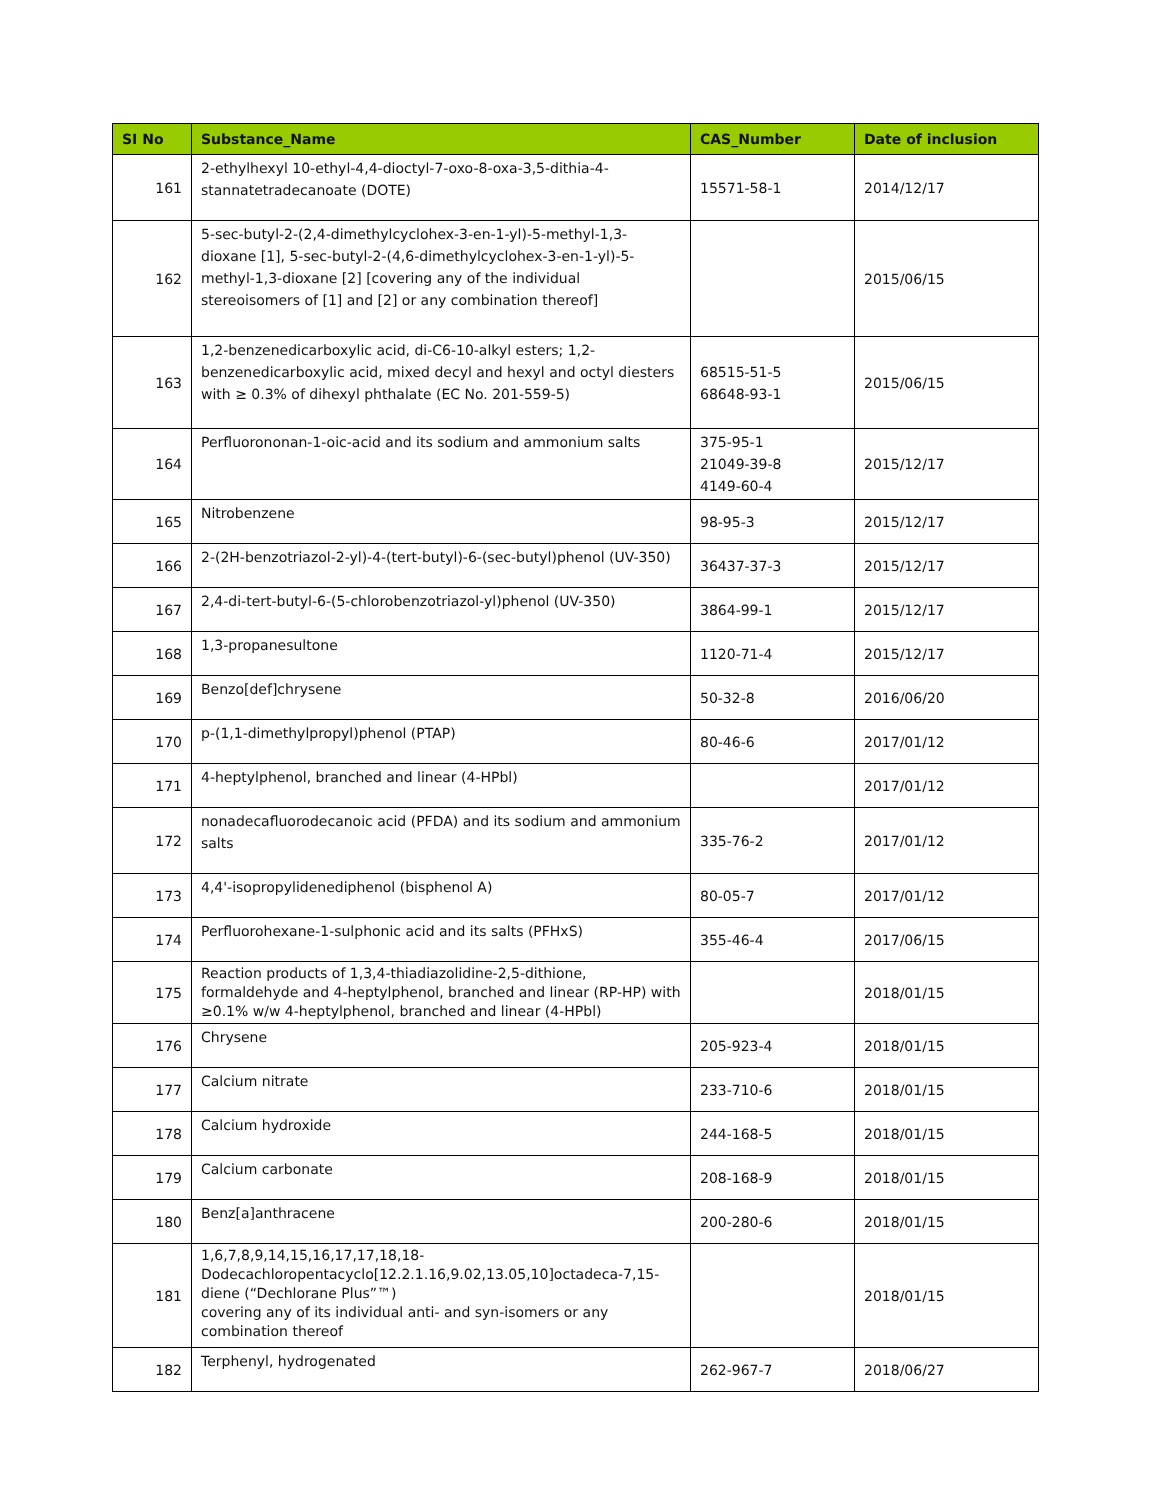| SI No | Substance_Name | CAS_Number | Date of inclusion |
| --- | --- | --- | --- |
| 161 | 2-ethylhexyl 10-ethyl-4,4-dioctyl-7-oxo-8-oxa-3,5-dithia-4-stannatetradecanoate (DOTE) | 15571-58-1 | 2014/12/17 |
| 162 | 5-sec-butyl-2-(2,4-dimethylcyclohex-3-en-1-yl)-5-methyl-1,3-dioxane [1], 5-sec-butyl-2-(4,6-dimethylcyclohex-3-en-1-yl)-5-methyl-1,3-dioxane [2] [covering any of the individual stereoisomers of [1] and [2] or any combination thereof] | | 2015/06/15 |
| 163 | 1,2-benzenedicarboxylic acid, di-C6-10-alkyl esters; 1,2-benzenedicarboxylic acid, mixed decyl and hexyl and octyl diesters with ≥ 0.3% of dihexyl phthalate (EC No. 201-559-5) | 68515-51-5 68648-93-1 | 2015/06/15 |
| 164 | Perfluorononan-1-oic-acid and its sodium and ammonium salts | 375-95-1 21049-39-8 4149-60-4 | 2015/12/17 |
| 165 | Nitrobenzene | 98-95-3 | 2015/12/17 |
| 166 | 2-(2H-benzotriazol-2-yl)-4-(tert-butyl)-6-(sec-butyl)phenol (UV-350) | 36437-37-3 | 2015/12/17 |
| 167 | 2,4-di-tert-butyl-6-(5-chlorobenzotriazol-yl)phenol (UV-350) | 3864-99-1 | 2015/12/17 |
| 168 | 1,3-propanesultone | 1120-71-4 | 2015/12/17 |
| 169 | Benzo[def]chrysene | 50-32-8 | 2016/06/20 |
| 170 | p-(1,1-dimethylpropyl)phenol (PTAP) | 80-46-6 | 2017/01/12 |
| 171 | 4-heptylphenol, branched and linear (4-HPbl) | | 2017/01/12 |
| 172 | nonadecafluorodecanoic acid (PFDA) and its sodium and ammonium salts | 335-76-2 | 2017/01/12 |
| 173 | 4,4'-isopropylidenediphenol (bisphenol A) | 80-05-7 | 2017/01/12 |
| 174 | Perfluorohexane-1-sulphonic acid and its salts (PFHxS) | 355-46-4 | 2017/06/15 |
| 175 | Reaction products of 1,3,4-thiadiazolidine-2,5-dithione, formaldehyde and 4-heptylphenol, branched and linear (RP-HP) with ≥0.1% w/w 4-heptylphenol, branched and linear (4-HPbl) | | 2018/01/15 |
| 176 | Chrysene | 205-923-4 | 2018/01/15 |
| 177 | Calcium nitrate | 233-710-6 | 2018/01/15 |
| 178 | Calcium hydroxide | 244-168-5 | 2018/01/15 |
| 179 | Calcium carbonate | 208-168-9 | 2018/01/15 |
| 180 | Benz[a]anthracene | 200-280-6 | 2018/01/15 |
| 181 | 1,6,7,8,9,14,15,16,17,17,18,18-Dodecachloropentacyclo[12.2.1.16,9.02,13.05,10]octadeca-7,15-diene (“Dechlorane Plus”™) covering any of its individual anti- and syn-isomers or any combination thereof | | 2018/01/15 |
| 182 | Terphenyl, hydrogenated | 262-967-7 | 2018/06/27 |